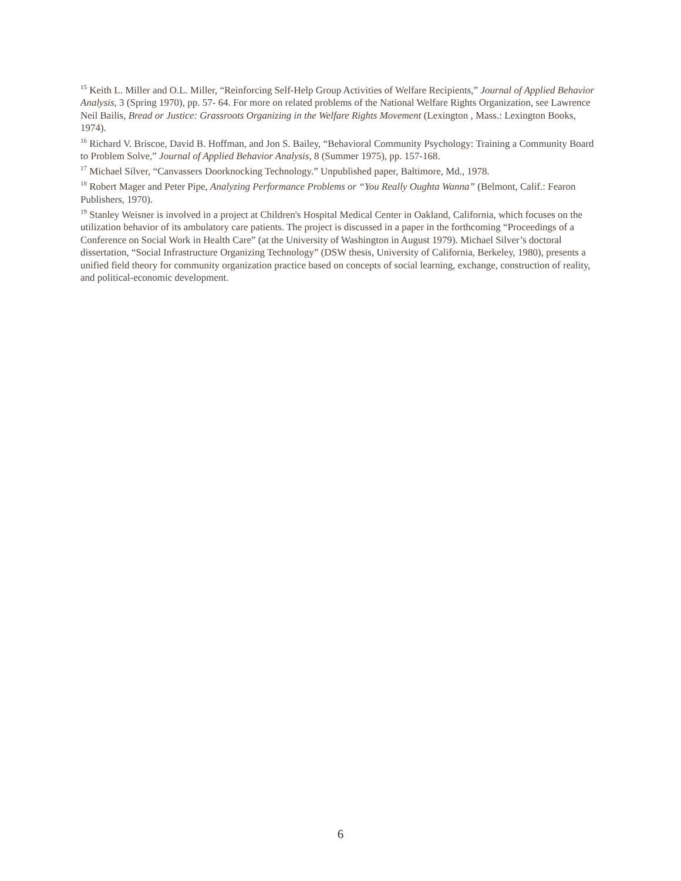<sup>15</sup> Keith L. Miller and O.L. Miller, “Reinforcing Self-Help Group Activities of Welfare Recipients,” Journal of Applied Behavior Analysis, 3 (Spring 1970), pp. 57- 64. For more on related problems of the National Welfare Rights Organization, see Lawrence Neil Bailis, Bread or Justice: Grassroots Organizing in the Welfare Rights Movement (Lexington , Mass.: Lexington Books, 1974).
<sup>16</sup> Richard V. Briscoe, David B. Hoffman, and Jon S. Bailey, “Behavioral Community Psychology: Training a Community Board to Problem Solve,” Journal of Applied Behavior Analysis, 8 (Summer 1975), pp. 157-168.
<sup>17</sup> Michael Silver, “Canvassers Doorknocking Technology.” Unpublished paper, Baltimore, Md., 1978.
<sup>18</sup> Robert Mager and Peter Pipe, Analyzing Performance Problems or “You Really Oughta Wanna” (Belmont, Calif.: Fearon Publishers, 1970).
<sup>19</sup> Stanley Weisner is involved in a project at Children's Hospital Medical Center in Oakland, California, which focuses on the utilization behavior of its ambulatory care patients. The project is discussed in a paper in the forthcoming “Proceedings of a Conference on Social Work in Health Care” (at the University of Washington in August 1979). Michael Silver’s doctoral dissertation, “Social Infrastructure Organizing Technology” (DSW thesis, University of California, Berkeley, 1980), presents a unified field theory for community organization practice based on concepts of social learning, exchange, construction of reality, and political-economic development.
6